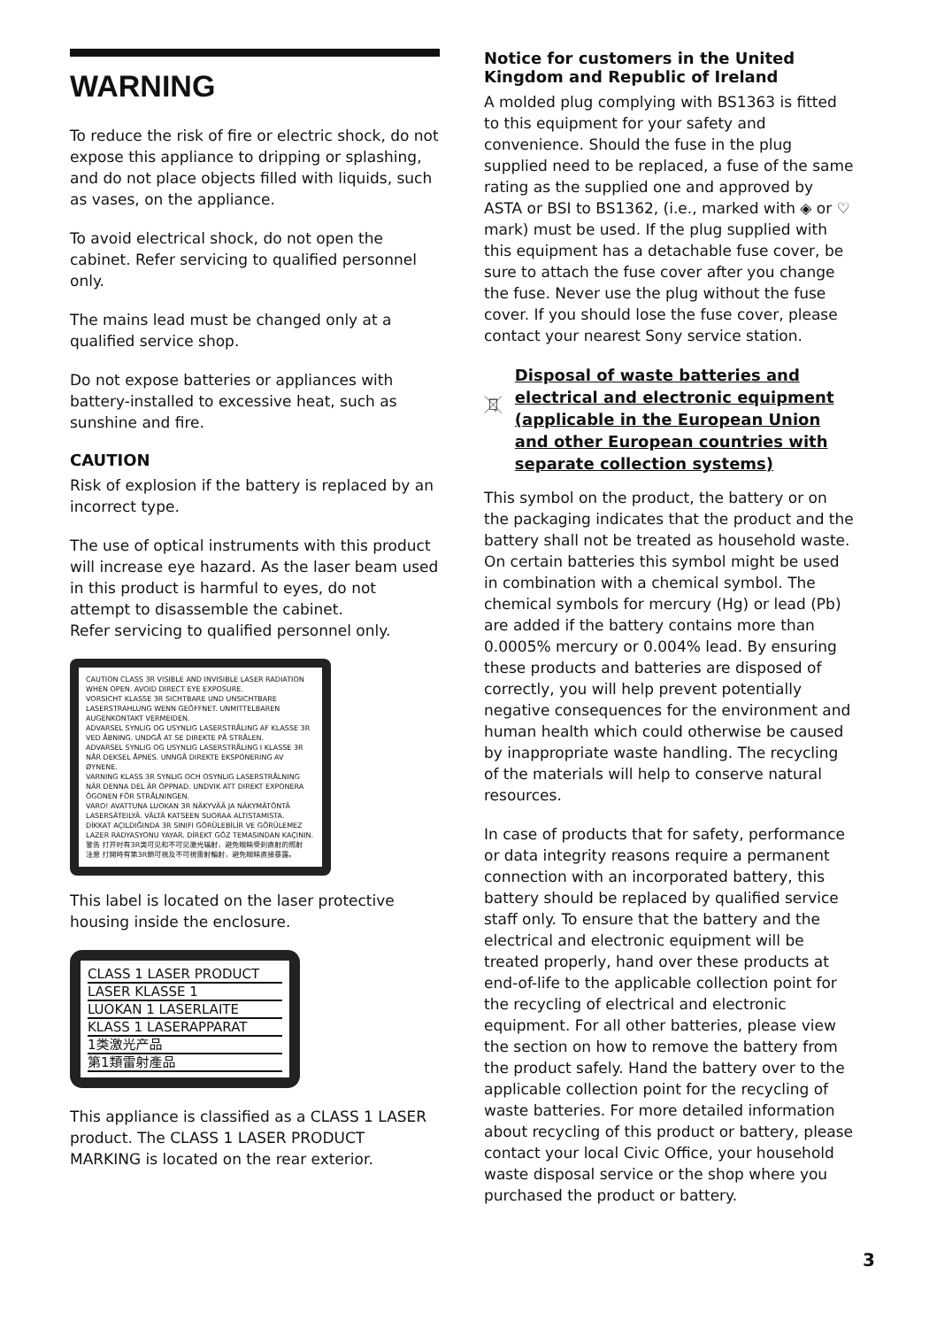WARNING
To reduce the risk of fire or electric shock, do not expose this appliance to dripping or splashing, and do not place objects filled with liquids, such as vases, on the appliance.
To avoid electrical shock, do not open the cabinet. Refer servicing to qualified personnel only.
The mains lead must be changed only at a qualified service shop.
Do not expose batteries or appliances with battery-installed to excessive heat, such as sunshine and fire.
CAUTION
Risk of explosion if the battery is replaced by an incorrect type.
The use of optical instruments with this product will increase eye hazard. As the laser beam used in this product is harmful to eyes, do not attempt to disassemble the cabinet.
Refer servicing to qualified personnel only.
CAUTION CLASS 3R VISIBLE AND INVISIBLE LASER RADIATION WHEN OPEN. AVOID DIRECT EYE EXPOSURE.
VORSICHT KLASSE 3R SICHTBARE UND UNSICHTBARE LASERSTRAHLUNG WENN GEÖFFNET. UNMITTELBAREN AUGENKONTAKT VERMEIDEN.
ADVARSEL SYNLIG OG USYNLIG LASERSTRÅLING AF KLASSE 3R VED ÅBNING. UNDGÅ AT SE DIREKTE PÅ STRÅLEN.
ADVARSEL SYNLIG OG USYNLIG LASERSTRÅLING I KLASSE 3R NÅR DEKSEL ÅPNES. UNNGÅ DIREKTE EKSPONERING AV ØYNENE.
VARNING KLASS 3R SYNLIG OCH OSYNLIG LASERSTRÅLNING NÄR DENNA DEL ÄR ÖPPNAD. UNDVIK ATT DIREKT EXPONERA ÖGONEN FÖR STRÅLNINGEN.
VARO! AVATTUNA LUOKAN 3R NÄKYVÄÄ JA NÄKYMÄTÖNTÄ LASERSÄTEILYÄ. VÄLTÄ KATSEEN SUORAA ALTISTAMISTA.
DİKKAT AÇILDIĞINDA 3R SINIFI GÖRÜLEBİLİR VE GÖRÜLEMEZ LAZER RADYASYONU YAYAR. DİREKT GÖZ TEMASINDAN KAÇININ.
警告 打开时有3R类可见和不可见激光辐射，避免眼睛受到直射的照射
注意 打開時有第3R類可視及不可視雷射輻射，避免眼睛直接暴露。
This label is located on the laser protective housing inside the enclosure.
CLASS 1 LASER PRODUCT
LASER KLASSE 1
LUOKAN 1 LASERLAITE
KLASS 1 LASERAPPARAT
1类激光产品
第1類雷射產品
This appliance is classified as a CLASS 1 LASER product. The CLASS 1 LASER PRODUCT MARKING is located on the rear exterior.
Notice for customers in the United Kingdom and Republic of Ireland
A molded plug complying with BS1363 is fitted to this equipment for your safety and convenience. Should the fuse in the plug supplied need to be replaced, a fuse of the same rating as the supplied one and approved by ASTA or BSI to BS1362, (i.e., marked with ◈ or ♡ mark) must be used. If the plug supplied with this equipment has a detachable fuse cover, be sure to attach the fuse cover after you change the fuse. Never use the plug without the fuse cover. If you should lose the fuse cover, please contact your nearest Sony service station.
Disposal of waste batteries and electrical and electronic equipment (applicable in the European Union and other European countries with separate collection systems)
This symbol on the product, the battery or on the packaging indicates that the product and the battery shall not be treated as household waste. On certain batteries this symbol might be used in combination with a chemical symbol. The chemical symbols for mercury (Hg) or lead (Pb) are added if the battery contains more than 0.0005% mercury or 0.004% lead. By ensuring these products and batteries are disposed of correctly, you will help prevent potentially negative consequences for the environment and human health which could otherwise be caused by inappropriate waste handling. The recycling of the materials will help to conserve natural resources.
In case of products that for safety, performance or data integrity reasons require a permanent connection with an incorporated battery, this battery should be replaced by qualified service staff only. To ensure that the battery and the electrical and electronic equipment will be treated properly, hand over these products at end-of-life to the applicable collection point for the recycling of electrical and electronic equipment. For all other batteries, please view the section on how to remove the battery from the product safely. Hand the battery over to the applicable collection point for the recycling of waste batteries. For more detailed information about recycling of this product or battery, please contact your local Civic Office, your household waste disposal service or the shop where you purchased the product or battery.
3